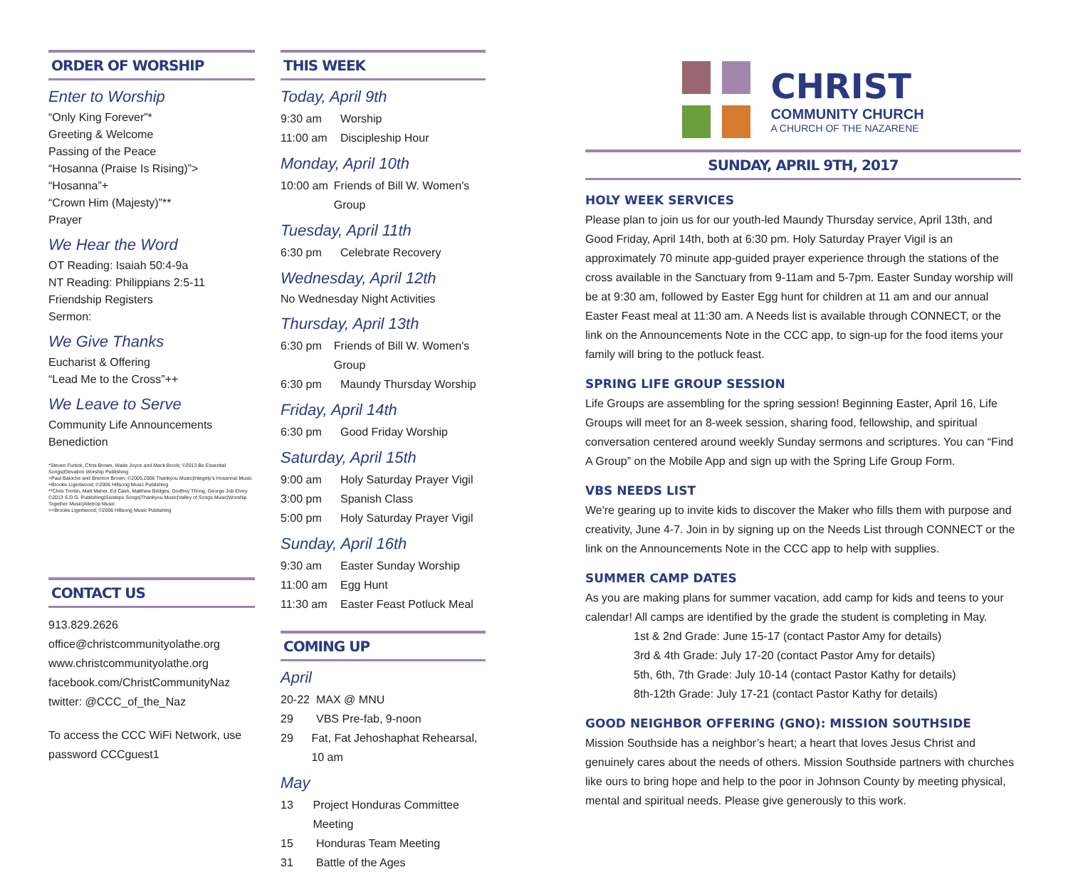ORDER OF WORSHIP
Enter to Worship
“Only King Forever”*
Greeting & Welcome
Passing of the Peace
“Hosanna (Praise Is Rising)”>
“Hosanna”+
“Crown Him (Majesty)”**
Prayer
We Hear the Word
OT Reading: Isaiah 50:4-9a
NT Reading: Philippians 2:5-11
Friendship Registers
Sermon:
We Give Thanks
Eucharist & Offering
“Lead Me to the Cross”++
We Leave to Serve
Community Life Announcements
Benediction
*Steven Furtick, Chris Brown, Wade Joyce and Mack Brock; ©2013 Be Essential Songs|Elevation Worship Publishing
>Paul Baloche and Brenton Brown; ©2005,2006 Thankyou Music|Integrity's Hosanna! Music
+Brooke Ligertwood; ©2006 Hillsong Music Publishing
**Chris Tomlin, Matt Maher, Ed Cash, Matthew Bridges, Godfrey Thring, George Job Elvey ©2013 S.D.G. Publishing|Sixsteps Songs|Thankyou Music|Valley of Songs Music|Worship Together Music|Alletrop Music
++Brooke Ligertwood; ©2006 Hillsong Music Publishing
CONTACT US
913.829.2626
office@christcommunityolathe.org
www.christcommunityolathe.org
facebook.com/ChristCommunityNaz
twitter: @CCC_of_the_Naz
To access the CCC WiFi Network, use password CCCguest1
THIS WEEK
Today, April 9th
9:30 am Worship
11:00 am Discipleship Hour
Monday, April 10th
10:00 am Friends of Bill W. Women's Group
Tuesday, April 11th
6:30 pm Celebrate Recovery
Wednesday, April 12th
No Wednesday Night Activities
Thursday, April 13th
6:30 pm Friends of Bill W. Women's Group
6:30 pm Maundy Thursday Worship
Friday, April 14th
6:30 pm Good Friday Worship
Saturday, April 15th
9:00 am Holy Saturday Prayer Vigil
3:00 pm Spanish Class
5:00 pm Holy Saturday Prayer Vigil
Sunday, April 16th
9:30 am Easter Sunday Worship
11:00 am Egg Hunt
11:30 am Easter Feast Potluck Meal
COMING UP
April
20-22 MAX @ MNU
29 VBS Pre-fab, 9-noon
29 Fat, Fat Jehoshaphat Rehearsal, 10 am
May
13 Project Honduras Committee Meeting
15 Honduras Team Meeting
31 Battle of the Ages
CHRIST
COMMUNITY CHURCH
A CHURCH OF THE NAZARENE
SUNDAY, APRIL 9TH, 2017
HOLY WEEK SERVICES
Please plan to join us for our youth-led Maundy Thursday service, April 13th, and Good Friday, April 14th, both at 6:30 pm. Holy Saturday Prayer Vigil is an approximately 70 minute app-guided prayer experience through the stations of the cross available in the Sanctuary from 9-11am and 5-7pm. Easter Sunday worship will be at 9:30 am, followed by Easter Egg hunt for children at 11 am and our annual Easter Feast meal at 11:30 am. A Needs list is available through CONNECT, or the link on the Announcements Note in the CCC app, to sign-up for the food items your family will bring to the potluck feast.
SPRING LIFE GROUP SESSION
Life Groups are assembling for the spring session! Beginning Easter, April 16, Life Groups will meet for an 8-week session, sharing food, fellowship, and spiritual conversation centered around weekly Sunday sermons and scriptures. You can “Find A Group” on the Mobile App and sign up with the Spring Life Group Form.
VBS NEEDS LIST
We're gearing up to invite kids to discover the Maker who fills them with purpose and creativity, June 4-7. Join in by signing up on the Needs List through CONNECT or the link on the Announcements Note in the CCC app to help with supplies.
SUMMER CAMP DATES
As you are making plans for summer vacation, add camp for kids and teens to your calendar! All camps are identified by the grade the student is completing in May.
1st & 2nd Grade: June 15-17 (contact Pastor Amy for details)
3rd & 4th Grade: July 17-20 (contact Pastor Amy for details)
5th, 6th, 7th Grade: July 10-14 (contact Pastor Kathy for details)
8th-12th Grade: July 17-21 (contact Pastor Kathy for details)
GOOD NEIGHBOR OFFERING (GNO): MISSION SOUTHSIDE
Mission Southside has a neighbor’s heart; a heart that loves Jesus Christ and genuinely cares about the needs of others. Mission Southside partners with churches like ours to bring hope and help to the poor in Johnson County by meeting physical, mental and spiritual needs. Please give generously to this work.